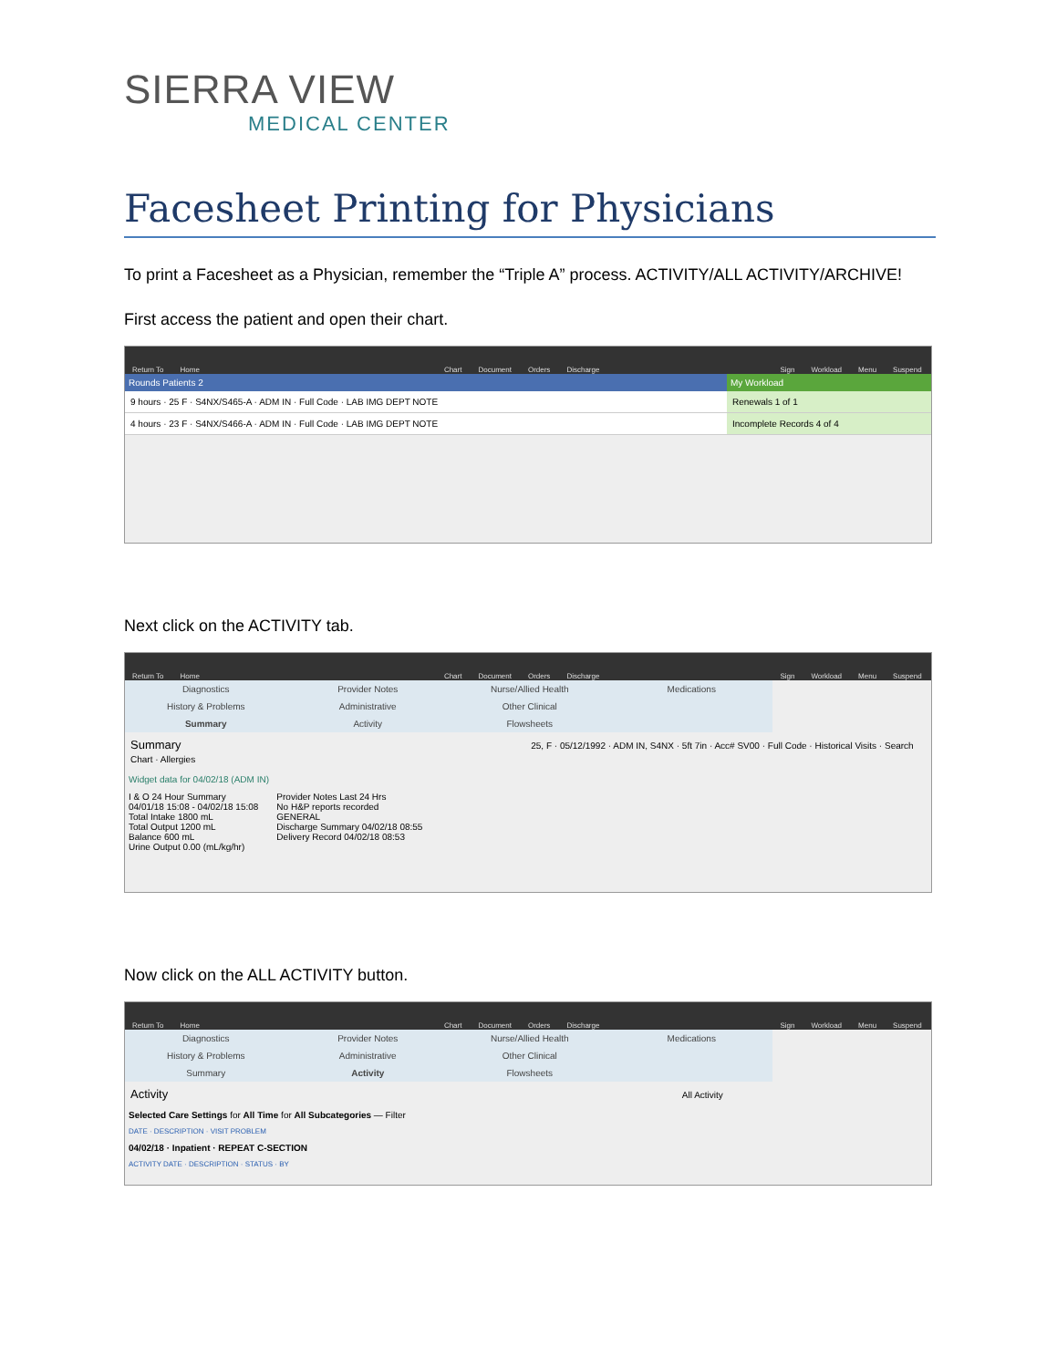SIERRA VIEW
MEDICAL CENTER
Facesheet Printing for Physicians
To print a Facesheet as a Physician, remember the “Triple A” process. ACTIVITY/ALL ACTIVITY/ARCHIVE!
First access the patient and open their chart.
Return To Home Chart Document Orders Discharge Sign Workload Menu Suspend
Rounds Patients 2
9 hours · 25 F · S4NX/S465-A · ADM IN · Full Code · LAB IMG DEPT NOTE
4 hours · 23 F · S4NX/S466-A · ADM IN · Full Code · LAB IMG DEPT NOTE
My Workload
Renewals 1 of 1
Incomplete Records 4 of 4
Next click on the ACTIVITY tab.
Return To Home Chart Document Orders Discharge Sign Workload Menu Suspend
Diagnostics
Provider Notes
Nurse/Allied Health
Medications
History & Problems
Administrative
Other Clinical
Summary
Activity
Flowsheets
Summary 25, F · 05/12/1992 · ADM IN, S4NX · 5ft 7in · Acc# SV00 · Full Code · Historical Visits · Search Chart · Allergies
Widget data for 04/02/18 (ADM IN)
I & O 24 Hour Summary
04/01/18 15:08 - 04/02/18 15:08
Total Intake 1800 mL
Total Output 1200 mL
Balance 600 mL
Urine Output 0.00 (mL/kg/hr)
Provider Notes Last 24 Hrs
No H&P reports recorded
GENERAL
Discharge Summary 04/02/18 08:55
Delivery Record 04/02/18 08:53
Now click on the ALL ACTIVITY button.
Return To Home Chart Document Orders Discharge Sign Workload Menu Suspend
Diagnostics
Provider Notes
Nurse/Allied Health
Medications
History & Problems
Administrative
Other Clinical
Summary
Activity
Flowsheets
Activity All Activity
Selected Care Settings for All Time for All Subcategories — Filter
DATE · DESCRIPTION · VISIT PROBLEM
04/02/18 · Inpatient · REPEAT C-SECTION
ACTIVITY DATE · DESCRIPTION · STATUS · BY